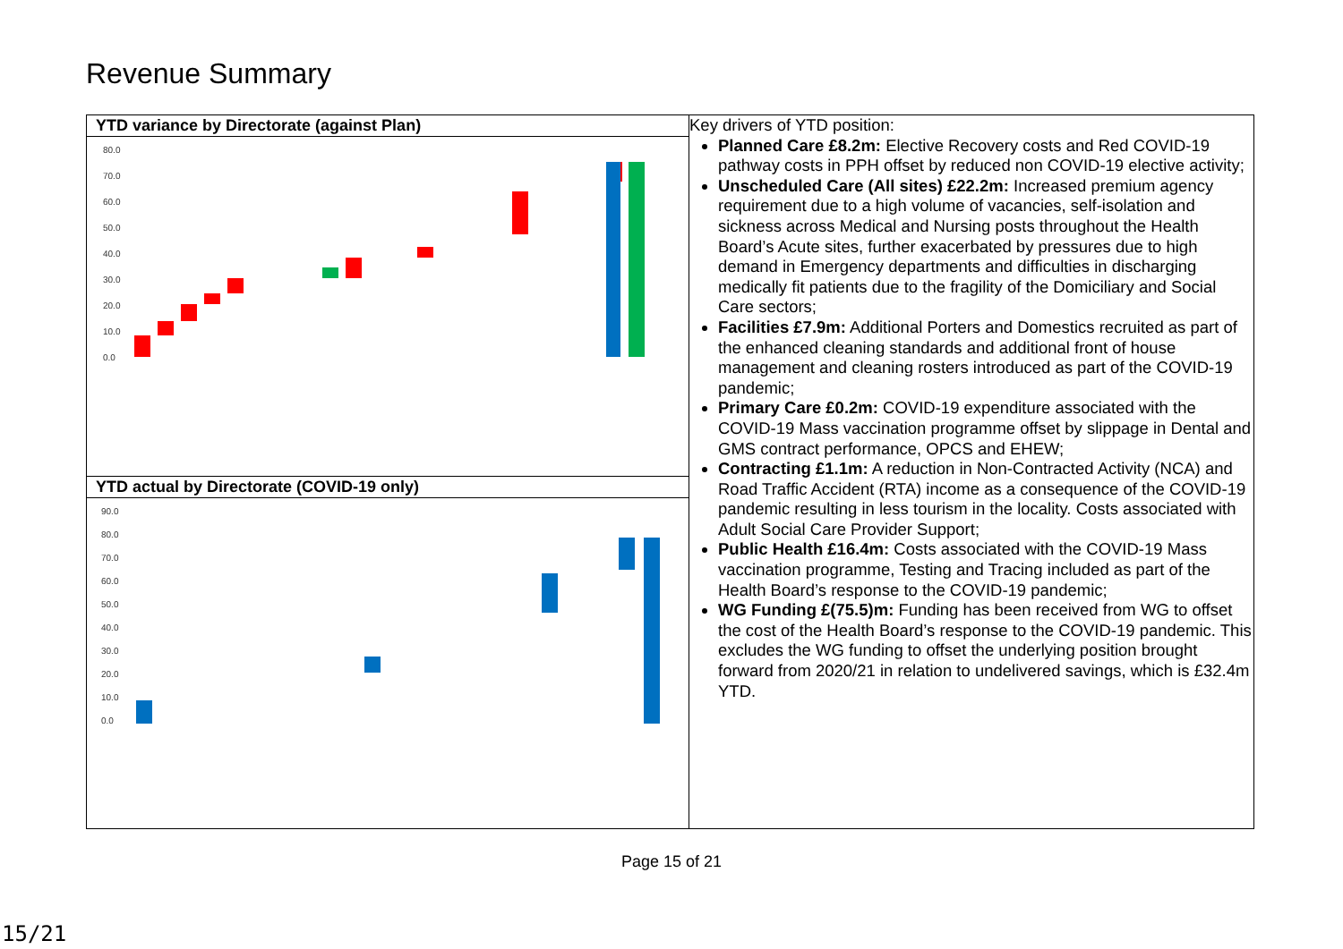Revenue Summary
| YTD variance by Directorate (against Plan) 80.0 70.0 60.0 50.0 40.0 30.0 20.0 10.0 0.0 | Key drivers of YTD position: Planned Care £8.2m: Elective Recovery costs and Red COVID-19 pathway costs in PPH offset by reduced non COVID-19 elective activity; Unscheduled Care (All sites) £22.2m: Increased premium agency requirement due to a high volume of vacancies, self-isolation and sickness across Medical and Nursing posts throughout the Health Board’s Acute sites, further exacerbated by pressures due to high demand in Emergency departments and difficulties in discharging medically fit patients due to the fragility of the Domiciliary and Social Care sectors; Facilities £7.9m: Additional Porters and Domestics recruited as part of the enhanced cleaning standards and additional front of house management and cleaning rosters introduced as part of the COVID-19 pandemic; Primary Care £0.2m: COVID-19 expenditure associated with the COVID-19 Mass vaccination programme offset by slippage in Dental and GMS contract performance, OPCS and EHEW; Contracting £1.1m: A reduction in Non-Contracted Activity (NCA) and Road Traffic Accident (RTA) income as a consequence of the COVID-19 pandemic resulting in less tourism in the locality. Costs associated with Adult Social Care Provider Support; Public Health £16.4m: Costs associated with the COVID-19 Mass vaccination programme, Testing and Tracing included as part of the Health Board’s response to the COVID-19 pandemic; WG Funding £(75.5)m: Funding has been received from WG to offset the cost of the Health Board’s response to the COVID-19 pandemic. This excludes the WG funding to offset the underlying position brought forward from 2020/21 in relation to undelivered savings, which is £32.4m YTD. |
| YTD actual by Directorate (COVID-19 only) 90.0 80.0 70.0 60.0 50.0 40.0 30.0 20.0 10.0 0.0 | |
Page 15 of 21
15/21